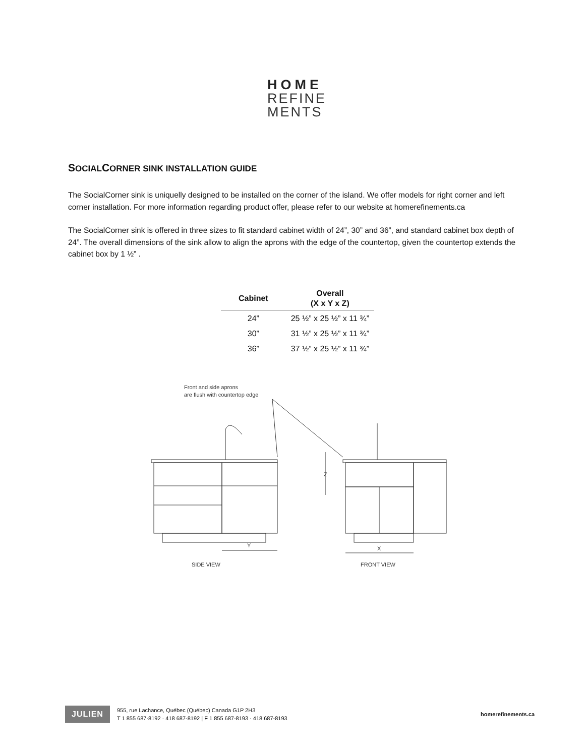HOME
REFINE
MENTS
SOCIALCORNER SINK INSTALLATION GUIDE
The SocialCorner sink is uniquelly designed to be installed on the corner of the island. We offer models for right corner and left corner installation. For more information regarding product offer, please refer to our website at homerefinements.ca
The SocialCorner sink is offered in three sizes to fit standard cabinet width of 24”, 30” and 36”, and standard cabinet box depth of 24”. The overall dimensions of the sink allow to align the aprons with the edge of the countertop, given the countertop extends the cabinet box by 1 ½” .
| Cabinet | Overall (X x Y x Z) |
| --- | --- |
| 24” | 25 ½” x 25 ½” x 11 ¾” |
| 30” | 31 ½” x 25 ½” x 11 ¾” |
| 36” | 37 ½” x 25 ½” x 11 ¾” |
Front and side aprons
are flush with countertop edge
Y
X
Z
SIDE VIEW
FRONT VIEW
JULIEN 955, rue Lachance, Québec (Québec) Canada G1P 2H3
T 1 855 687-8192 · 418 687-8192 | F 1 855 687-8193 · 418 687-8193 homerefinements.ca